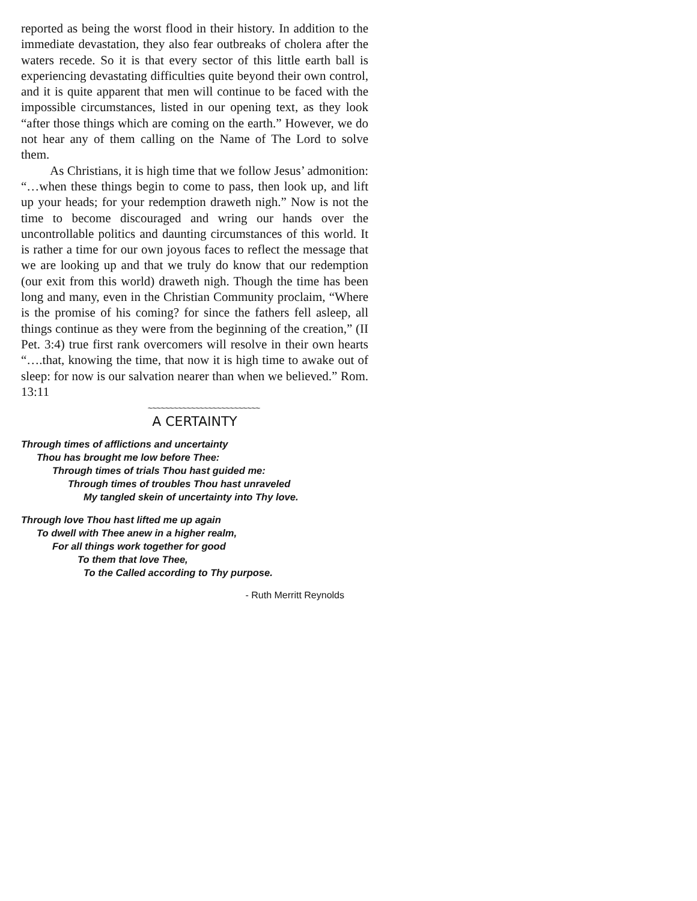reported as being the worst flood in their history. In addition to the immediate devastation, they also fear outbreaks of cholera after the waters recede. So it is that every sector of this little earth ball is experiencing devastating difficulties quite beyond their own control, and it is quite apparent that men will continue to be faced with the impossible circumstances, listed in our opening text, as they look “after those things which are coming on the earth.” However, we do not hear any of them calling on the Name of The Lord to solve them.
As Christians, it is high time that we follow Jesus’ admonition: “…when these things begin to come to pass, then look up, and lift up your heads; for your redemption draweth nigh.” Now is not the time to become discouraged and wring our hands over the uncontrollable politics and daunting circumstances of this world. It is rather a time for our own joyous faces to reflect the message that we are looking up and that we truly do know that our redemption (our exit from this world) draweth nigh. Though the time has been long and many, even in the Christian Community proclaim, “Where is the promise of his coming? for since the fathers fell asleep, all things continue as they were from the beginning of the creation,” (II Pet. 3:4) true first rank overcomers will resolve in their own hearts “….that, knowing the time, that now it is high time to awake out of sleep: for now is our salvation nearer than when we believed.” Rom. 13:11
~~~~~~~~~~~~~~~~~~~~~~~~~~
A CERTAINTY
Through times of afflictions and uncertainty
Thou has brought me low before Thee:
Through times of trials Thou hast guided me:
Through times of troubles Thou hast unraveled
My tangled skein of uncertainty into Thy love.
Through love Thou hast lifted me up again
To dwell with Thee anew in a higher realm,
For all things work together for good
To them that love Thee,
To the Called according to Thy purpose.
- Ruth Merritt Reynolds